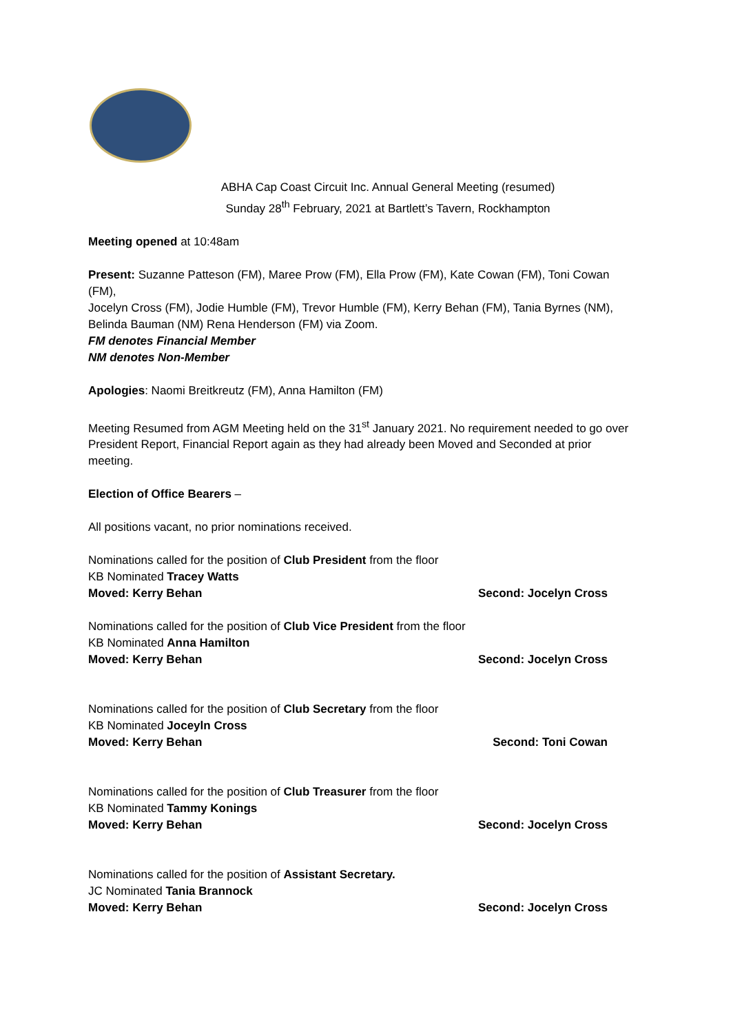ABHA Cap Coast Circuit Inc. Annual General Meeting (resumed)
Sunday 28<sup>th</sup> February, 2021 at Bartlett’s Tavern, Rockhampton
Meeting opened at 10:48am
Present: Suzanne Patteson (FM), Maree Prow (FM), Ella Prow (FM), Kate Cowan (FM), Toni Cowan (FM),
Jocelyn Cross (FM), Jodie Humble (FM), Trevor Humble (FM), Kerry Behan (FM), Tania Byrnes (NM), Belinda Bauman (NM) Rena Henderson (FM) via Zoom.
FM denotes Financial Member
NM denotes Non-Member
Apologies: Naomi Breitkreutz (FM), Anna Hamilton (FM)
Meeting Resumed from AGM Meeting held on the 31<sup>st</sup> January 2021. No requirement needed to go over President Report, Financial Report again as they had already been Moved and Seconded at prior meeting.
Election of Office Bearers –
All positions vacant, no prior nominations received.
Nominations called for the position of Club President from the floor
KB Nominated Tracey Watts
Moved: Kerry Behan Second: Jocelyn Cross
Nominations called for the position of Club Vice President from the floor
KB Nominated Anna Hamilton
Moved: Kerry Behan Second: Jocelyn Cross
Nominations called for the position of Club Secretary from the floor
KB Nominated Joceyln Cross
Moved: Kerry Behan Second: Toni Cowan
Nominations called for the position of Club Treasurer from the floor
KB Nominated Tammy Konings
Moved: Kerry Behan Second: Jocelyn Cross
Nominations called for the position of Assistant Secretary.
JC Nominated Tania Brannock
Moved: Kerry Behan Second: Jocelyn Cross